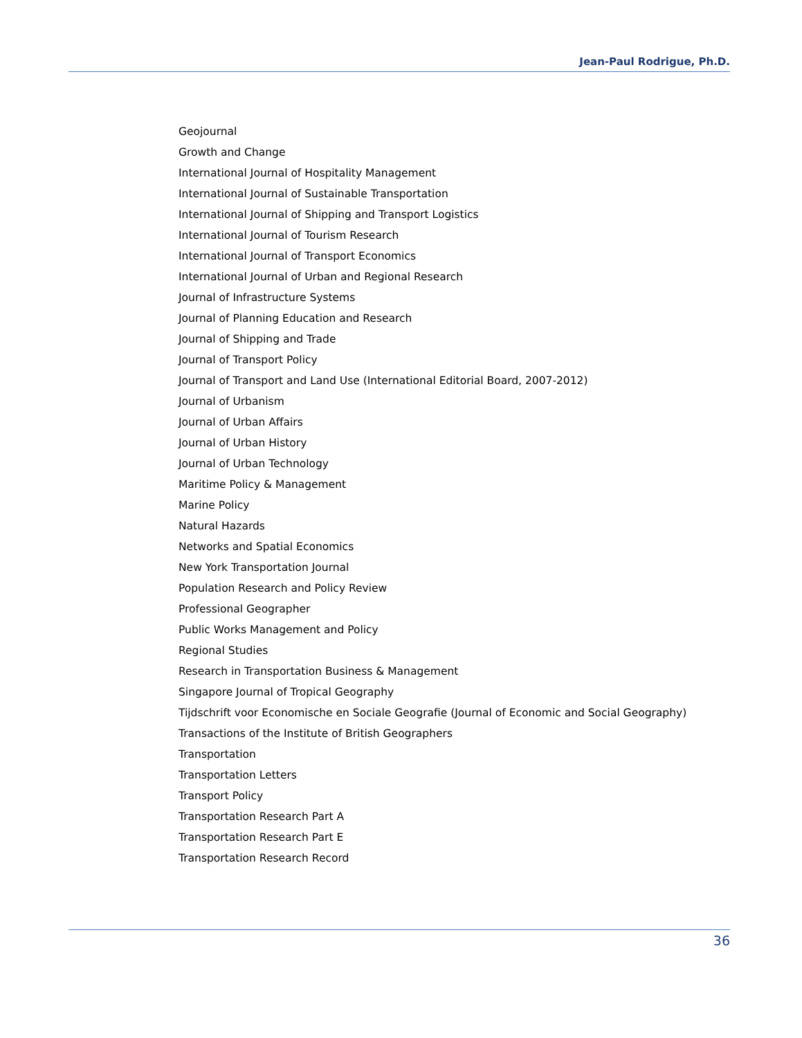Jean-Paul Rodrigue, Ph.D.
Geojournal
Growth and Change
International Journal of Hospitality Management
International Journal of Sustainable Transportation
International Journal of Shipping and Transport Logistics
International Journal of Tourism Research
International Journal of Transport Economics
International Journal of Urban and Regional Research
Journal of Infrastructure Systems
Journal of Planning Education and Research
Journal of Shipping and Trade
Journal of Transport Policy
Journal of Transport and Land Use (International Editorial Board, 2007-2012)
Journal of Urbanism
Journal of Urban Affairs
Journal of Urban History
Journal of Urban Technology
Maritime Policy & Management
Marine Policy
Natural Hazards
Networks and Spatial Economics
New York Transportation Journal
Population Research and Policy Review
Professional Geographer
Public Works Management and Policy
Regional Studies
Research in Transportation Business & Management
Singapore Journal of Tropical Geography
Tijdschrift voor Economische en Sociale Geografie (Journal of Economic and Social Geography)
Transactions of the Institute of British Geographers
Transportation
Transportation Letters
Transport Policy
Transportation Research Part A
Transportation Research Part E
Transportation Research Record
36